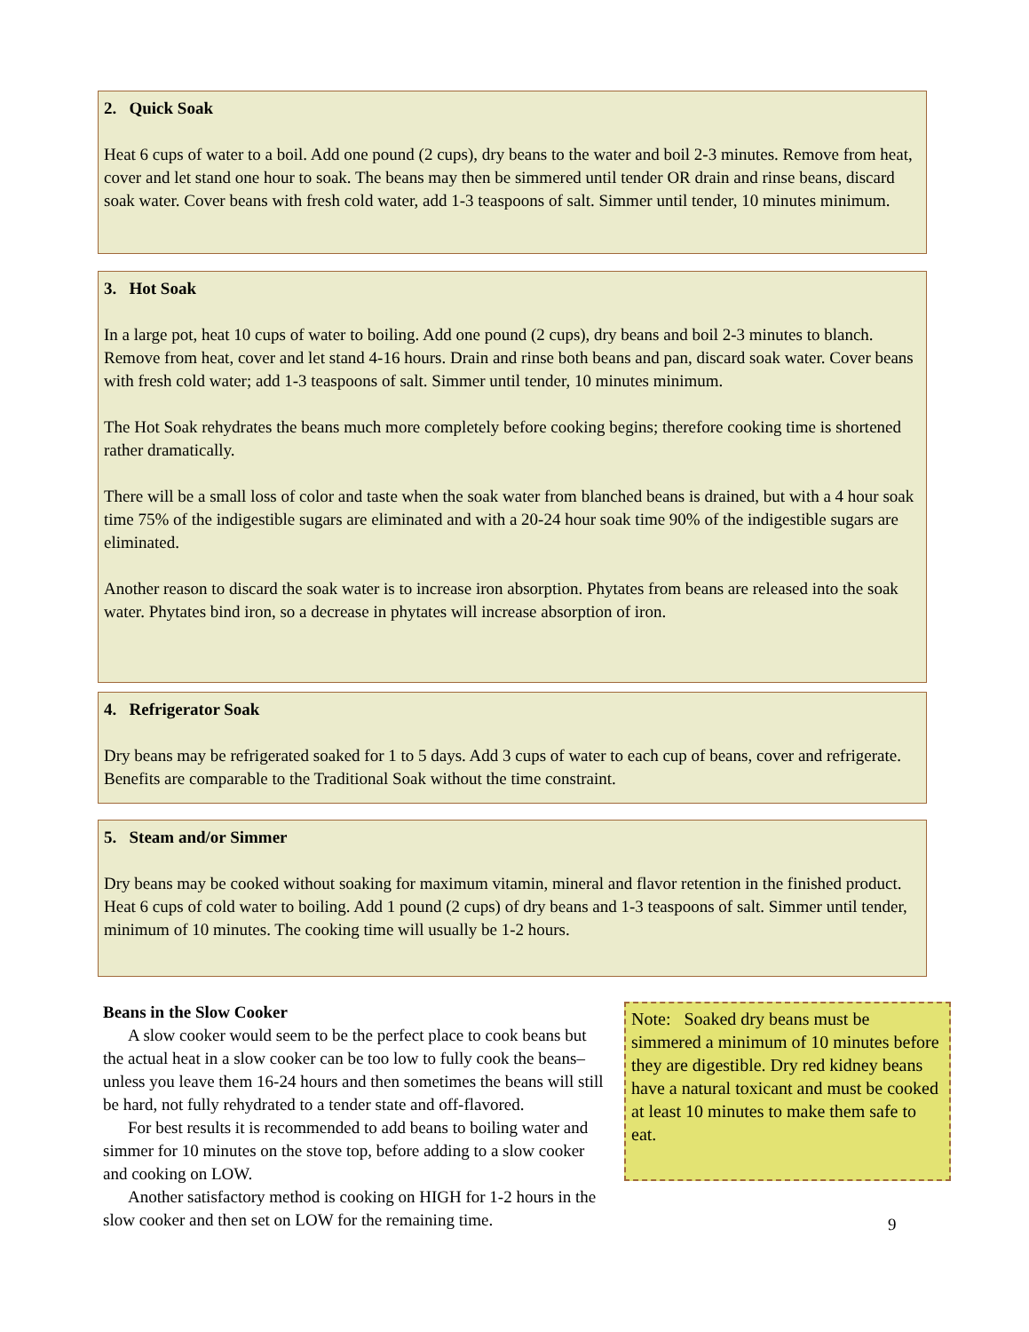2. Quick Soak
Heat 6 cups of water to a boil. Add one pound (2 cups), dry beans to the water and boil 2-3 minutes. Remove from heat, cover and let stand one hour to soak. The beans may then be simmered until tender OR drain and rinse beans, discard soak water. Cover beans with fresh cold water, add 1-3 teaspoons of salt. Simmer until tender, 10 minutes minimum.
3. Hot Soak
In a large pot, heat 10 cups of water to boiling. Add one pound (2 cups), dry beans and boil 2-3 minutes to blanch. Remove from heat, cover and let stand 4-16 hours. Drain and rinse both beans and pan, discard soak water. Cover beans with fresh cold water; add 1-3 teaspoons of salt. Simmer until tender, 10 minutes minimum.
The Hot Soak rehydrates the beans much more completely before cooking begins; therefore cooking time is shortened rather dramatically.
There will be a small loss of color and taste when the soak water from blanched beans is drained, but with a 4 hour soak time 75% of the indigestible sugars are eliminated and with a 20-24 hour soak time 90% of the indigestible sugars are eliminated.
Another reason to discard the soak water is to increase iron absorption. Phytates from beans are released into the soak water. Phytates bind iron, so a decrease in phytates will increase absorption of iron.
4. Refrigerator Soak
Dry beans may be refrigerated soaked for 1 to 5 days. Add 3 cups of water to each cup of beans, cover and refrigerate. Benefits are comparable to the Traditional Soak without the time constraint.
5. Steam and/or Simmer
Dry beans may be cooked without soaking for maximum vitamin, mineral and flavor retention in the finished product. Heat 6 cups of cold water to boiling. Add 1 pound (2 cups) of dry beans and 1-3 teaspoons of salt. Simmer until tender, minimum of 10 minutes. The cooking time will usually be 1-2 hours.
Beans in the Slow Cooker
A slow cooker would seem to be the perfect place to cook beans but the actual heat in a slow cooker can be too low to fully cook the beans–unless you leave them 16-24 hours and then sometimes the beans will still be hard, not fully rehydrated to a tender state and off-flavored.
For best results it is recommended to add beans to boiling water and simmer for 10 minutes on the stove top, before adding to a slow cooker and cooking on LOW.
Another satisfactory method is cooking on HIGH for 1-2 hours in the slow cooker and then set on LOW for the remaining time.
Note: Soaked dry beans must be simmered a minimum of 10 minutes before they are digestible. Dry red kidney beans have a natural toxicant and must be cooked at least 10 minutes to make them safe to eat.
9